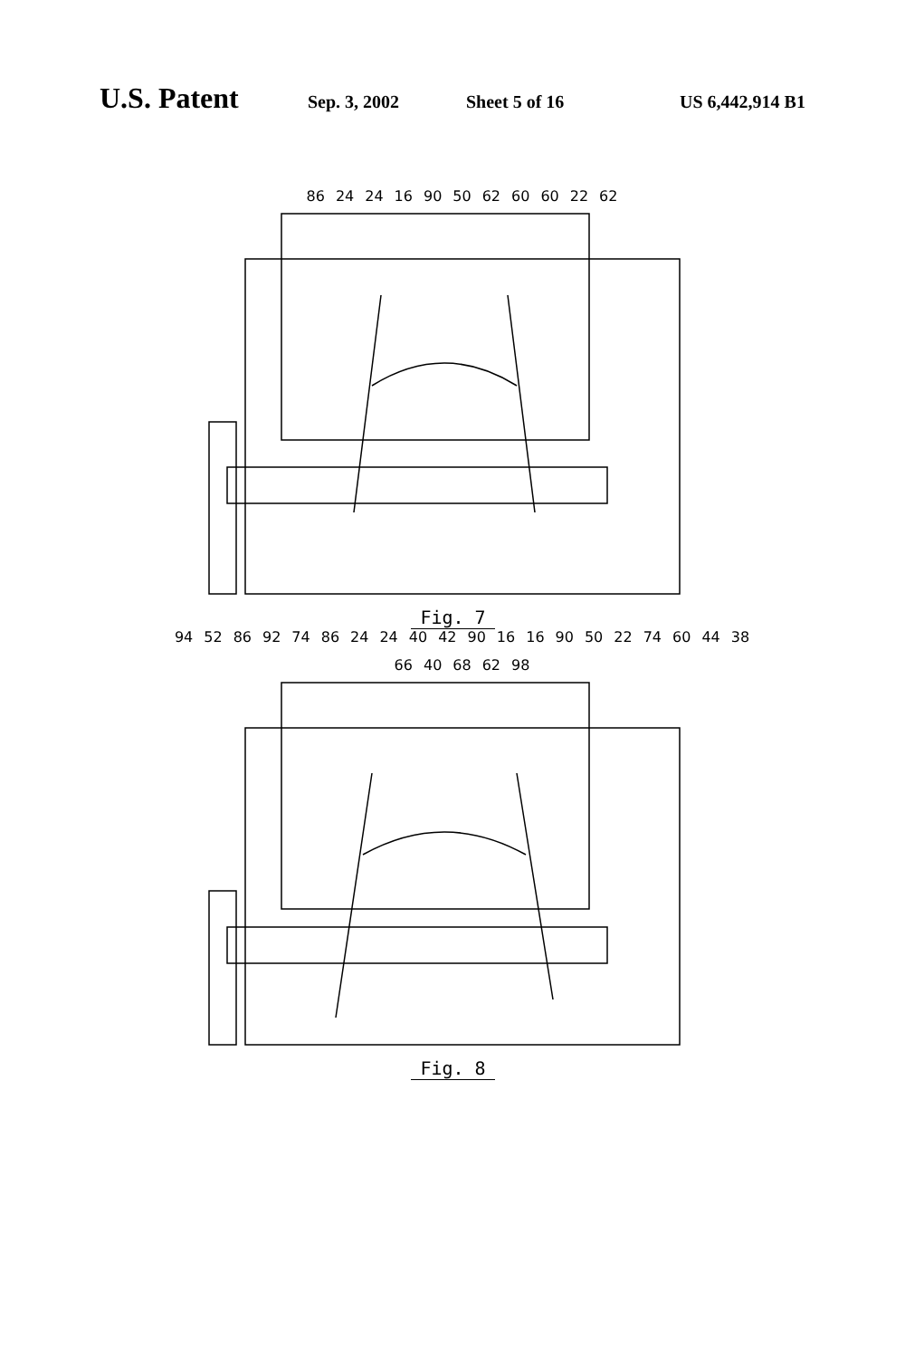U.S. Patent
Sep. 3, 2002 Sheet 5 of 16 US 6,442,914 B1
86 24 24 16 90 50 62 60 60 22 62
Fig. 7
94 52 86 92 74 86 24 24 40 42 90 16 16 90 50 22 74 60 44 38 66 40 68 62 98
Fig. 8